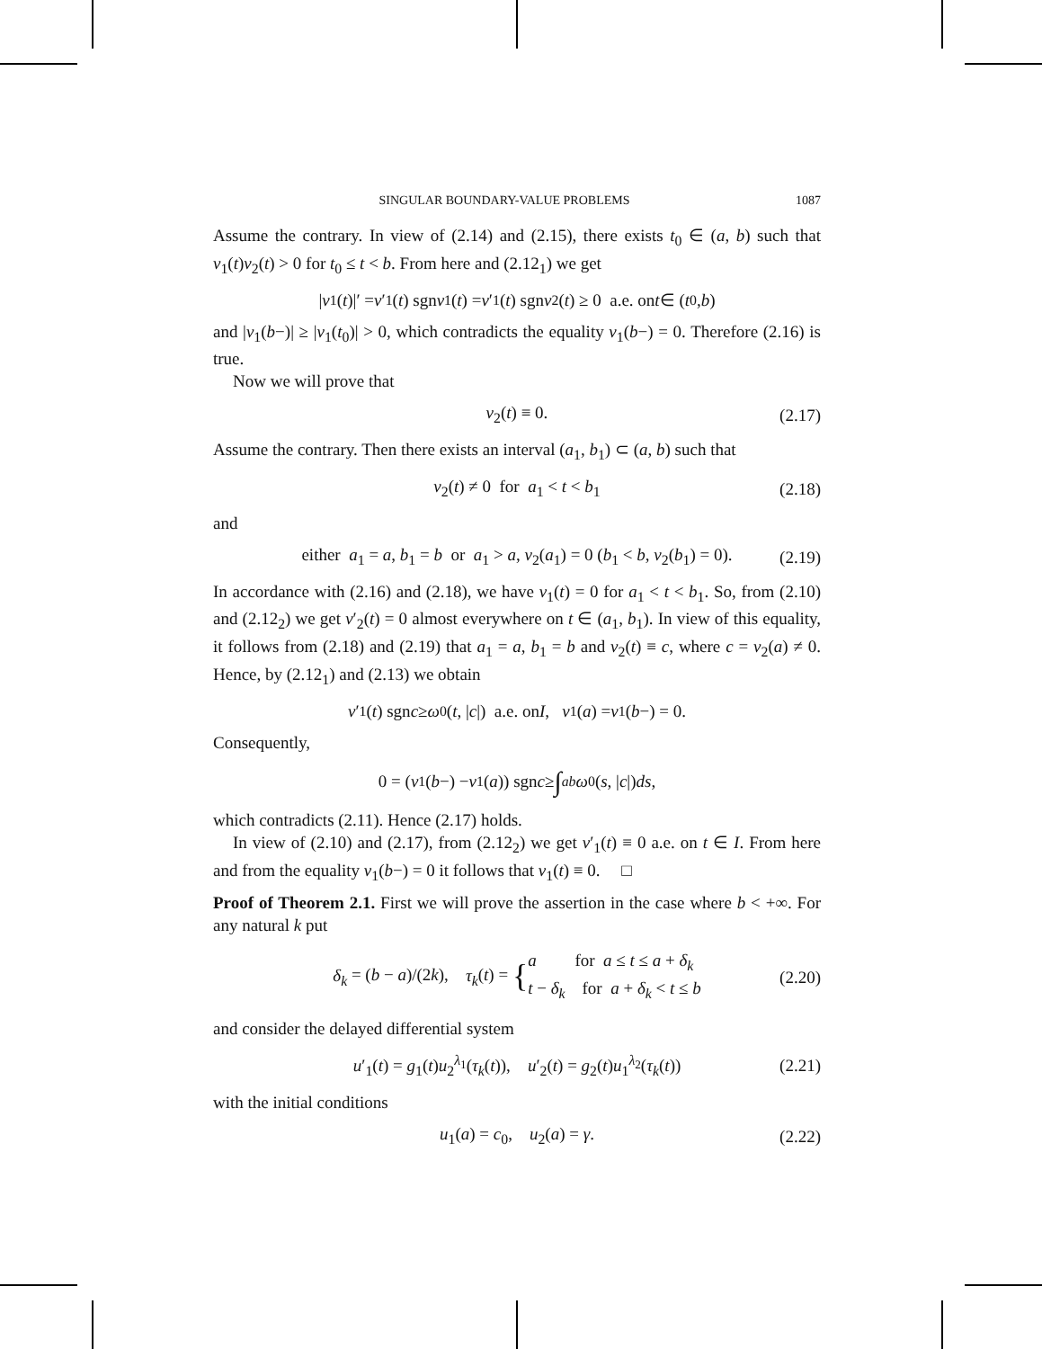SINGULAR BOUNDARY-VALUE PROBLEMS 1087
Assume the contrary. In view of (2.14) and (2.15), there exists t<sub>0</sub> ∈ (a, b) such that v<sub>1</sub>(t)v<sub>2</sub>(t) > 0 for t<sub>0</sub> ≤ t < b. From here and (2.12<sub>1</sub>) we get
| v<sub>1</sub>(t)|′ = v ′<sub>1</sub>(t) sgn v<sub>1</sub>(t) = v ′<sub>1</sub>(t) sgn v<sub>2</sub>(t) ≥ 0 a.e. on t ∈ (t<sub>0</sub>, b)
and |v<sub>1</sub>(b−)| ≥ |v<sub>1</sub>(t<sub>0</sub>)| > 0, which contradicts the equality v<sub>1</sub>(b−) = 0. Therefore (2.16) is true.
Now we will prove that
v<sub>2</sub>(t) ≡ 0. (2.17)
Assume the contrary. Then there exists an interval (a<sub>1</sub>, b<sub>1</sub>) ⊂ (a, b) such that
v<sub>2</sub>(t) ≠ 0 for a<sub>1</sub> < t < b<sub>1</sub> (2.18)
and
either a<sub>1</sub> = a, b<sub>1</sub> = b or a<sub>1</sub> > a, v<sub>2</sub>(a<sub>1</sub>) = 0 (b<sub>1</sub> < b, v<sub>2</sub>(b<sub>1</sub>) = 0). (2.19)
In accordance with (2.16) and (2.18), we have v<sub>1</sub>(t) = 0 for a<sub>1</sub> < t < b<sub>1</sub>. So, from (2.10) and (2.12<sub>2</sub>) we get v′<sub>2</sub>(t) = 0 almost everywhere on t ∈ (a<sub>1</sub>, b<sub>1</sub>). In view of this equality, it follows from (2.18) and (2.19) that a<sub>1</sub> = a, b<sub>1</sub> = b and v<sub>2</sub>(t) ≡ c, where c = v<sub>2</sub>(a) ≠ 0. Hence, by (2.12<sub>1</sub>) and (2.13) we obtain
v ′<sub>1</sub>(t) sgn c ≥ ω<sub>0</sub>(t, | c |) a.e. on I, v<sub>1</sub>(a) = v<sub>1</sub>(b −) = 0.
Consequently,
0 = (v<sub>1</sub>(b −) − v<sub>1</sub>(a)) sgn c ≥ ∫<sub>a</sub><sup>b</sup> ω<sub>0</sub>(s, | c |) ds,
which contradicts (2.11). Hence (2.17) holds.
In view of (2.10) and (2.17), from (2.12<sub>2</sub>) we get v′<sub>1</sub>(t) ≡ 0 a.e. on t ∈ I. From here and from the equality v<sub>1</sub>(b−) = 0 it follows that v<sub>1</sub>(t) ≡ 0. □
Proof of Theorem 2.1. First we will prove the assertion in the case where b < +∞. For any natural k put
δ<sub>k</sub> = (b − a)/(2k), τ<sub>k</sub>(t) = {a for a ≤ t ≤ a + δ<sub>k</sub>
t − δ<sub>k</sub> for a + δ<sub>k</sub> < t ≤ b (2.20)
and consider the delayed differential system
u′<sub>1</sub>(t) = g<sub>1</sub>(t)u<sub>2</sub><sup>λ<sub>1</sub></sup>(τ<sub>k</sub>(t)), u′<sub>2</sub>(t) = g<sub>2</sub>(t)u<sub>1</sub><sup>λ<sub>2</sub></sup>(τ<sub>k</sub>(t)) (2.21)
with the initial conditions
u<sub>1</sub>(a) = c<sub>0</sub>, u<sub>2</sub>(a) = γ. (2.22)